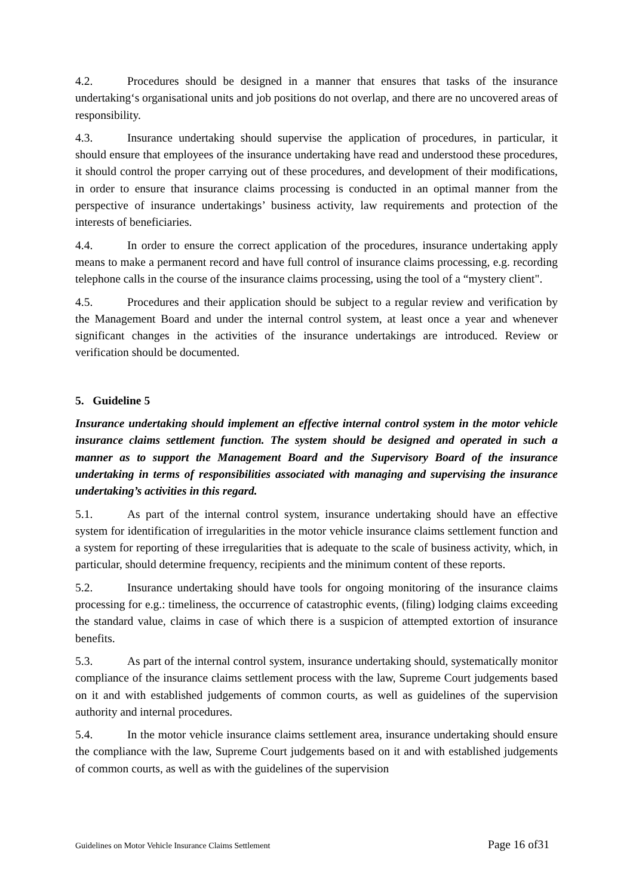4.2. Procedures should be designed in a manner that ensures that tasks of the insurance undertaking‘s organisational units and job positions do not overlap, and there are no uncovered areas of responsibility.
4.3. Insurance undertaking should supervise the application of procedures, in particular, it should ensure that employees of the insurance undertaking have read and understood these procedures, it should control the proper carrying out of these procedures, and development of their modifications, in order to ensure that insurance claims processing is conducted in an optimal manner from the perspective of insurance undertakings’ business activity, law requirements and protection of the interests of beneficiaries.
4.4. In order to ensure the correct application of the procedures, insurance undertaking apply means to make a permanent record and have full control of insurance claims processing, e.g. recording telephone calls in the course of the insurance claims processing, using the tool of a “mystery client".
4.5. Procedures and their application should be subject to a regular review and verification by the Management Board and under the internal control system, at least once a year and whenever significant changes in the activities of the insurance undertakings are introduced. Review or verification should be documented.
5. Guideline 5
Insurance undertaking should implement an effective internal control system in the motor vehicle insurance claims settlement function. The system should be designed and operated in such a manner as to support the Management Board and the Supervisory Board of the insurance undertaking in terms of responsibilities associated with managing and supervising the insurance undertaking’s activities in this regard.
5.1. As part of the internal control system, insurance undertaking should have an effective system for identification of irregularities in the motor vehicle insurance claims settlement function and a system for reporting of these irregularities that is adequate to the scale of business activity, which, in particular, should determine frequency, recipients and the minimum content of these reports.
5.2. Insurance undertaking should have tools for ongoing monitoring of the insurance claims processing for e.g.: timeliness, the occurrence of catastrophic events, (filing) lodging claims exceeding the standard value, claims in case of which there is a suspicion of attempted extortion of insurance benefits.
5.3. As part of the internal control system, insurance undertaking should, systematically monitor compliance of the insurance claims settlement process with the law, Supreme Court judgements based on it and with established judgements of common courts, as well as guidelines of the supervision authority and internal procedures.
5.4. In the motor vehicle insurance claims settlement area, insurance undertaking should ensure the compliance with the law, Supreme Court judgements based on it and with established judgements of common courts, as well as with the guidelines of the supervision
Guidelines on Motor Vehicle Insurance Claims Settlement Page 16 of31